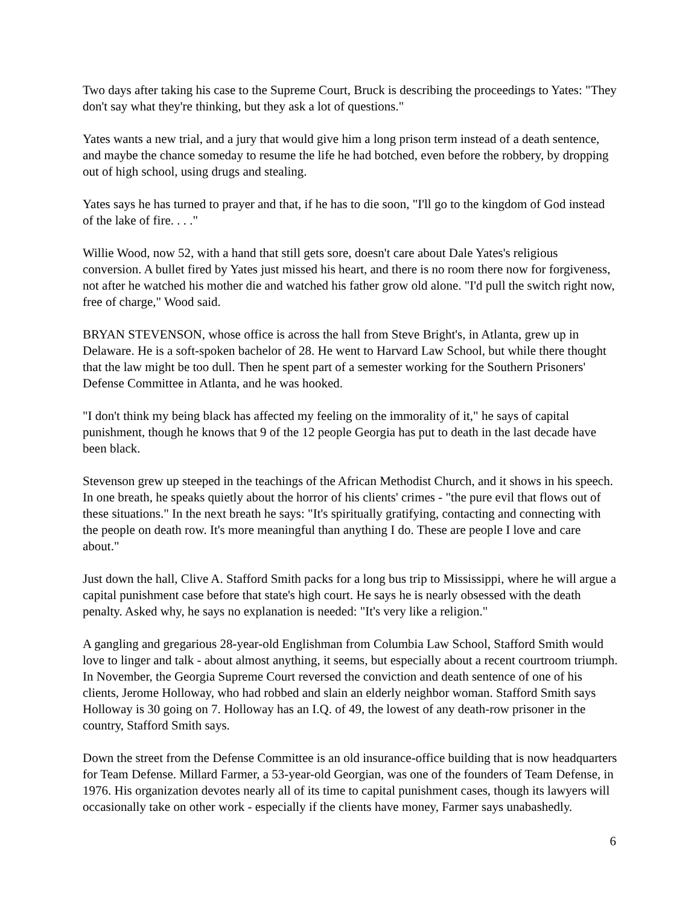Two days after taking his case to the Supreme Court, Bruck is describing the proceedings to Yates: "They don't say what they're thinking, but they ask a lot of questions."
Yates wants a new trial, and a jury that would give him a long prison term instead of a death sentence, and maybe the chance someday to resume the life he had botched, even before the robbery, by dropping out of high school, using drugs and stealing.
Yates says he has turned to prayer and that, if he has to die soon, "I'll go to the kingdom of God instead of the lake of fire. . . ."
Willie Wood, now 52, with a hand that still gets sore, doesn't care about Dale Yates's religious conversion. A bullet fired by Yates just missed his heart, and there is no room there now for forgiveness, not after he watched his mother die and watched his father grow old alone. "I'd pull the switch right now, free of charge," Wood said.
BRYAN STEVENSON, whose office is across the hall from Steve Bright's, in Atlanta, grew up in Delaware. He is a soft-spoken bachelor of 28. He went to Harvard Law School, but while there thought that the law might be too dull. Then he spent part of a semester working for the Southern Prisoners' Defense Committee in Atlanta, and he was hooked.
"I don't think my being black has affected my feeling on the immorality of it," he says of capital punishment, though he knows that 9 of the 12 people Georgia has put to death in the last decade have been black.
Stevenson grew up steeped in the teachings of the African Methodist Church, and it shows in his speech. In one breath, he speaks quietly about the horror of his clients' crimes - "the pure evil that flows out of these situations." In the next breath he says: "It's spiritually gratifying, contacting and connecting with the people on death row. It's more meaningful than anything I do. These are people I love and care about."
Just down the hall, Clive A. Stafford Smith packs for a long bus trip to Mississippi, where he will argue a capital punishment case before that state's high court. He says he is nearly obsessed with the death penalty. Asked why, he says no explanation is needed: "It's very like a religion."
A gangling and gregarious 28-year-old Englishman from Columbia Law School, Stafford Smith would love to linger and talk - about almost anything, it seems, but especially about a recent courtroom triumph. In November, the Georgia Supreme Court reversed the conviction and death sentence of one of his clients, Jerome Holloway, who had robbed and slain an elderly neighbor woman. Stafford Smith says Holloway is 30 going on 7. Holloway has an I.Q. of 49, the lowest of any death-row prisoner in the country, Stafford Smith says.
Down the street from the Defense Committee is an old insurance-office building that is now headquarters for Team Defense. Millard Farmer, a 53-year-old Georgian, was one of the founders of Team Defense, in 1976. His organization devotes nearly all of its time to capital punishment cases, though its lawyers will occasionally take on other work - especially if the clients have money, Farmer says unabashedly.
6